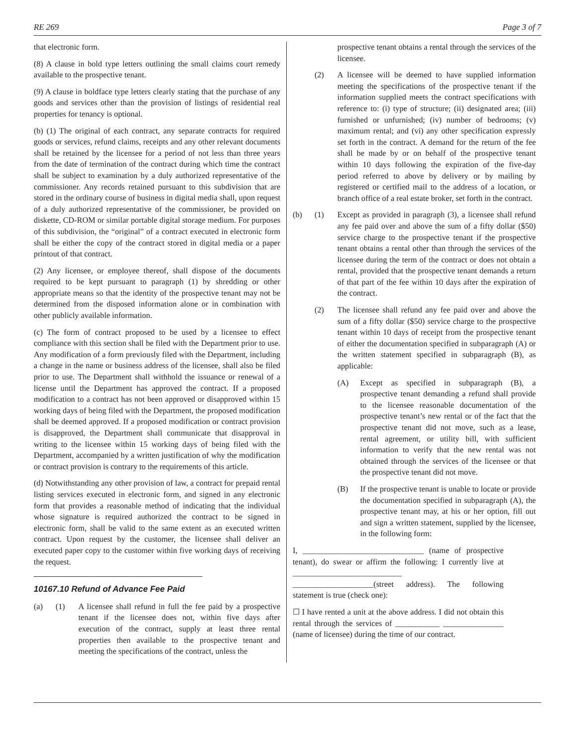RE 269 Page 3 of 7
that electronic form.
(8) A clause in bold type letters outlining the small claims court remedy available to the prospective tenant.
(9) A clause in boldface type letters clearly stating that the purchase of any goods and services other than the provision of listings of residential real properties for tenancy is optional.
(b) (1) The original of each contract, any separate contracts for required goods or services, refund claims, receipts and any other relevant documents shall be retained by the licensee for a period of not less than three years from the date of termination of the contract during which time the contract shall be subject to examination by a duly authorized representative of the commissioner. Any records retained pursuant to this subdivision that are stored in the ordinary course of business in digital media shall, upon request of a duly authorized representative of the commissioner, be provided on diskette, CD-ROM or similar portable digital storage medium. For purposes of this subdivision, the “original” of a contract executed in electronic form shall be either the copy of the contract stored in digital media or a paper printout of that contract.
(2) Any licensee, or employee thereof, shall dispose of the documents required to be kept pursuant to paragraph (1) by shredding or other appropriate means so that the identity of the prospective tenant may not be determined from the disposed information alone or in combination with other publicly available information.
(c) The form of contract proposed to be used by a licensee to effect compliance with this section shall be filed with the Department prior to use. Any modification of a form previously filed with the Department, including a change in the name or business address of the licensee, shall also be filed prior to use. The Department shall withhold the issuance or renewal of a license until the Department has approved the contract. If a proposed modification to a contract has not been approved or disapproved within 15 working days of being filed with the Department, the proposed modification shall be deemed approved. If a proposed modification or contract provision is disapproved, the Department shall communicate that disapproval in writing to the licensee within 15 working days of being filed with the Department, accompanied by a written justification of why the modification or contract provision is contrary to the requirements of this article.
(d) Notwithstanding any other provision of law, a contract for prepaid rental listing services executed in electronic form, and signed in any electronic form that provides a reasonable method of indicating that the individual whose signature is required authorized the contract to be signed in electronic form, shall be valid to the same extent as an executed written contract. Upon request by the customer, the licensee shall deliver an executed paper copy to the customer within five working days of receiving the request.
10167.10 Refund of Advance Fee Paid
(a) (1) A licensee shall refund in full the fee paid by a prospective tenant if the licensee does not, within five days after execution of the contract, supply at least three rental properties then available to the prospective tenant and meeting the specifications of the contract, unless the
prospective tenant obtains a rental through the services of the licensee.
(2) A licensee will be deemed to have supplied information meeting the specifications of the prospective tenant if the information supplied meets the contract specifications with reference to: (i) type of structure; (ii) designated area; (iii) furnished or unfurnished; (iv) number of bedrooms; (v) maximum rental; and (vi) any other specification expressly set forth in the contract. A demand for the return of the fee shall be made by or on behalf of the prospective tenant within 10 days following the expiration of the five-day period referred to above by delivery or by mailing by registered or certified mail to the address of a location, or branch office of a real estate broker, set forth in the contract.
(b) (1) Except as provided in paragraph (3), a licensee shall refund any fee paid over and above the sum of a fifty dollar ($50) service charge to the prospective tenant if the prospective tenant obtains a rental other than through the services of the licensee during the term of the contract or does not obtain a rental, provided that the prospective tenant demands a return of that part of the fee within 10 days after the expiration of the contract.
(2) The licensee shall refund any fee paid over and above the sum of a fifty dollar ($50) service charge to the prospective tenant within 10 days of receipt from the prospective tenant of either the documentation specified in subparagraph (A) or the written statement specified in subparagraph (B), as applicable:
(A) Except as specified in subparagraph (B), a prospective tenant demanding a refund shall provide to the licensee reasonable documentation of the prospective tenant’s new rental or of the fact that the prospective tenant did not move, such as a lease, rental agreement, or utility bill, with sufficient information to verify that the new rental was not obtained through the services of the licensee or that the prospective tenant did not move.
(B) If the prospective tenant is unable to locate or provide the documentation specified in subparagraph (A), the prospective tenant may, at his or her option, fill out and sign a written statement, supplied by the licensee, in the following form:
I, ______________________________ (name of prospective tenant), do swear or affirm the following: I currently live at ___________________________ ____________________(street address). The following statement is true (check one):
☐ I have rented a unit at the above address. I did not obtain this rental through the services of ___________ _______________ (name of licensee) during the time of our contract.